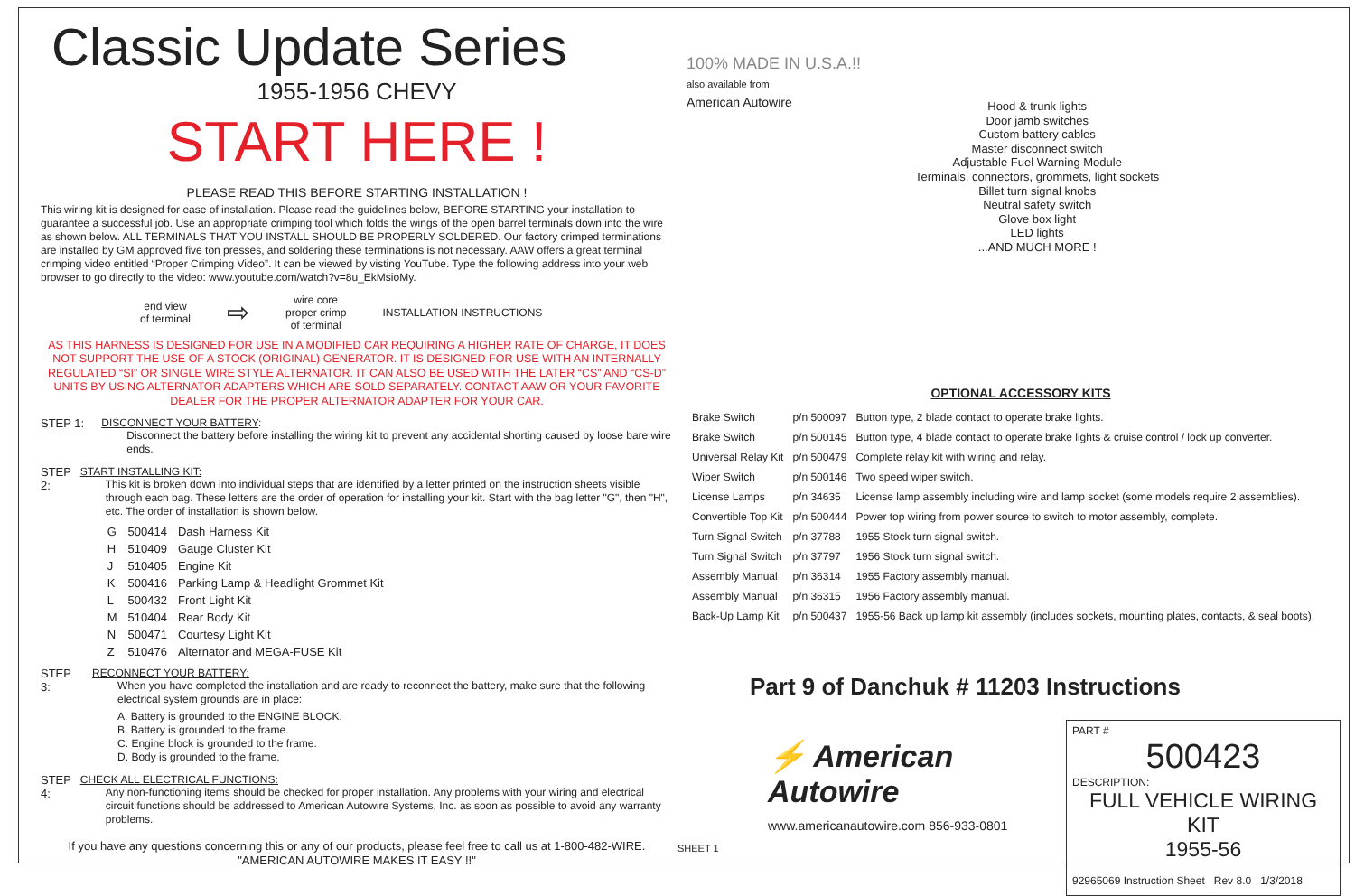Classic Update Series
1955-1956 CHEVY
START HERE !
PLEASE READ THIS BEFORE STARTING INSTALLATION !
This wiring kit is designed for ease of installation. Please read the guidelines below, BEFORE STARTING your installation to guarantee a successful job. Use an appropriate crimping tool which folds the wings of the open barrel terminals down into the wire as shown below. ALL TERMINALS THAT YOU INSTALL SHOULD BE PROPERLY SOLDERED. Our factory crimped terminations are installed by GM approved five ton presses, and soldering these terminations is not necessary. AAW offers a great terminal crimping video entitled “Proper Crimping Video”. It can be viewed by visting YouTube. Type the following address into your web browser to go directly to the video: www.youtube.com/watch?v=8u_EkMsioMy.
end view
of terminal
⇨
wire core
proper crimp
of terminal
INSTALLATION INSTRUCTIONS
AS THIS HARNESS IS DESIGNED FOR USE IN A MODIFIED CAR REQUIRING A HIGHER RATE OF CHARGE, IT DOES NOT SUPPORT THE USE OF A STOCK (ORIGINAL) GENERATOR. IT IS DESIGNED FOR USE WITH AN INTERNALLY REGULATED “SI” OR SINGLE WIRE STYLE ALTERNATOR. IT CAN ALSO BE USED WITH THE LATER “CS” AND “CS-D” UNITS BY USING ALTERNATOR ADAPTERS WHICH ARE SOLD SEPARATELY. CONTACT AAW OR YOUR FAVORITE DEALER FOR THE PROPER ALTERNATOR ADAPTER FOR YOUR CAR.
STEP 1: DISCONNECT YOUR BATTERY:
Disconnect the battery before installing the wiring kit to prevent any accidental shorting caused by loose bare wire ends.
STEP 2: START INSTALLING KIT:
This kit is broken down into individual steps that are identified by a letter printed on the instruction sheets visible through each bag. These letters are the order of operation for installing your kit. Start with the bag letter "G", then "H", etc. The order of installation is shown below.
| G | 500414 | Dash Harness Kit |
| H | 510409 | Gauge Cluster Kit |
| J | 510405 | Engine Kit |
| K | 500416 | Parking Lamp & Headlight Grommet Kit |
| L | 500432 | Front Light Kit |
| M | 510404 | Rear Body Kit |
| N | 500471 | Courtesy Light Kit |
| Z | 510476 | Alternator and MEGA-FUSE Kit |
STEP 3: RECONNECT YOUR BATTERY:
When you have completed the installation and are ready to reconnect the battery, make sure that the following electrical system grounds are in place:
A. Battery is grounded to the ENGINE BLOCK.
B. Battery is grounded to the frame.
C. Engine block is grounded to the frame.
D. Body is grounded to the frame.
STEP 4: CHECK ALL ELECTRICAL FUNCTIONS:
Any non-functioning items should be checked for proper installation. Any problems with your wiring and electrical circuit functions should be addressed to American Autowire Systems, Inc. as soon as possible to avoid any warranty problems.
If you have any questions concerning this or any of our products, please feel free to call us at 1-800-482-WIRE.
"AMERICAN AUTOWIRE MAKES IT EASY !!"
100% MADE IN U.S.A.!!
also available from
American Autowire
Hood & trunk lights
Door jamb switches
Custom battery cables
Master disconnect switch
Adjustable Fuel Warning Module
Terminals, connectors, grommets, light sockets
Billet turn signal knobs
Neutral safety switch
Glove box light
LED lights
...AND MUCH MORE !
OPTIONAL ACCESSORY KITS
| Brake Switch | p/n 500097 | Button type, 2 blade contact to operate brake lights. |
| Brake Switch | p/n 500145 | Button type, 4 blade contact to operate brake lights & cruise control / lock up converter. |
| Universal Relay Kit | p/n 500479 | Complete relay kit with wiring and relay. |
| Wiper Switch | p/n 500146 | Two speed wiper switch. |
| License Lamps | p/n 34635 | License lamp assembly including wire and lamp socket (some models require 2 assemblies). |
| Convertible Top Kit | p/n 500444 | Power top wiring from power source to switch to motor assembly, complete. |
| Turn Signal Switch | p/n 37788 | 1955 Stock turn signal switch. |
| Turn Signal Switch | p/n 37797 | 1956 Stock turn signal switch. |
| Assembly Manual | p/n 36314 | 1955 Factory assembly manual. |
| Assembly Manual | p/n 36315 | 1956 Factory assembly manual. |
| Back-Up Lamp Kit | p/n 500437 | 1955-56 Back up lamp kit assembly (includes sockets, mounting plates, contacts, & seal boots). |
Part 9 of Danchuk # 11203 Instructions
⚡ American
Autowire
www.americanautowire.com 856-933-0801
SHEET 1
PART #
500423
DESCRIPTION:
FULL VEHICLE WIRING KIT
1955-56
92965069 Instruction Sheet Rev 8.0 1/3/2018